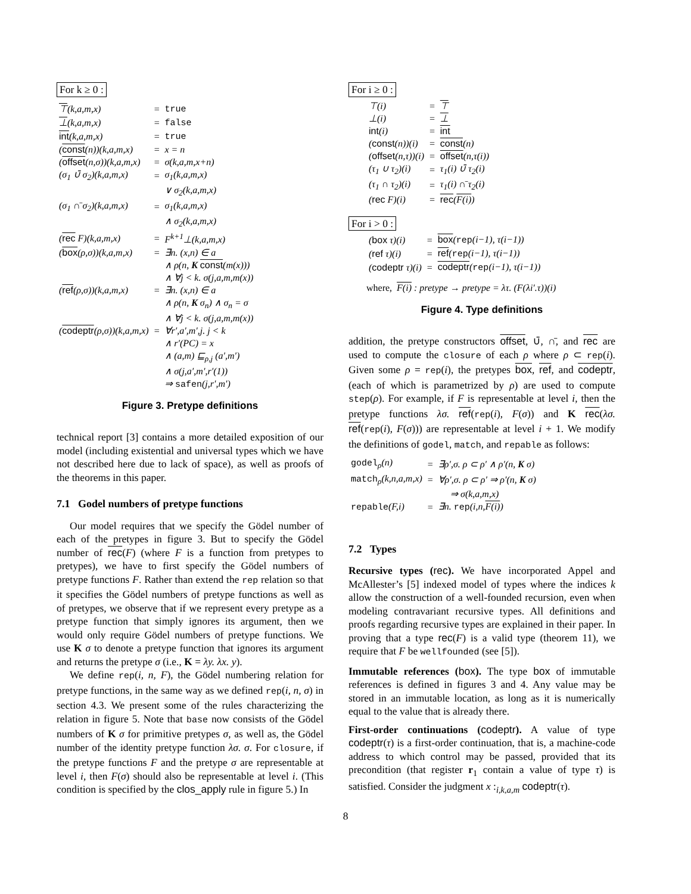For k ≥ 0 :
| ⊤ (k,a,m,x) | = | true |
| ⊥ (k,a,m,x) | = | false |
| int (k,a,m,x) | = | true |
| ( const (n))(k,a,m,x) | = | x = n |
| ( offset (n,σ))(k,a,m,x) | = | σ(k,a,m,x+n) |
| (σ<sub>1</sub> ∪̄ σ<sub>2</sub>)(k,a,m,x) | = | σ<sub>1</sub>(k,a,m,x) |
| | | ∨ σ<sub>2</sub>(k,a,m,x) |
| (σ<sub>1</sub> ∩̄ σ<sub>2</sub>)(k,a,m,x) | = | σ<sub>1</sub>(k,a,m,x) |
| | | ∧ σ<sub>2</sub>(k,a,m,x) |
| ( rec F)(k,a,m,x) | = | F<sup>k+1</sup>⊥(k,a,m,x) |
| ( box (ρ,σ))(k,a,m,x) | = | ∃n. (x,n) ∈ a |
| | | ∧ ρ(n, K const (m(x))) |
| | | ∧ ∀j < k. σ(j,a,m,m(x)) |
| ( ref (ρ,σ))(k,a,m,x) | = | ∃n. (x,n) ∈ a |
| | | ∧ ρ(n, K σ<sub>n</sub>) ∧ σ<sub>n</sub> = σ |
| | | ∧ ∀j < k. σ(j,a,m,m(x)) |
| ( codeptr (ρ,σ))(k,a,m,x) | = | ∀r′,a′,m′,j. j < k |
| | | ∧ r′(PC) = x |
| | | ∧ (a,m) ⊑<sub>ρ,j</sub> (a′,m′) |
| | | ∧ σ(j,a′,m′,r′(1)) |
| | | ⇒ safen (j,r′,m′) |
Figure 3. Pretype definitions
technical report [3] contains a more detailed exposition of our model (including existential and universal types which we have not described here due to lack of space), as well as proofs of the theorems in this paper.
7.1 Godel numbers of pretype functions
Our model requires that we specify the Gödel number of each of the pretypes in figure 3. But to specify the Gödel number of rec(F) (where F is a function from pretypes to pretypes), we have to first specify the Gödel numbers of pretype functions F. Rather than extend the rep relation so that it specifies the Gödel numbers of pretype functions as well as of pretypes, we observe that if we represent every pretype as a pretype function that simply ignores its argument, then we would only require Gödel numbers of pretype functions. We use K σ to denote a pretype function that ignores its argument and returns the pretype σ (i.e., K = λy. λx. y).
We define rep(i, n, F), the Gödel numbering relation for pretype functions, in the same way as we defined rep(i, n, σ) in section 4.3. We present some of the rules characterizing the relation in figure 5. Note that base now consists of the Gödel numbers of K σ for primitive pretypes σ, as well as, the Gödel number of the identity pretype function λσ. σ. For closure, if the pretype functions F and the pretype σ are representable at level i, then F(σ) should also be representable at level i. (This condition is specified by the clos_apply rule in figure 5.) In
For i ≥ 0 :
| ⊤(i) | = | ⊤ |
| ⊥(i) | = | ⊥ |
| int (i) | = | int |
| ( const (n))(i) | = | const (n) |
| ( offset (n,τ))(i) | = | offset (n,τ(i)) |
| (τ<sub>1</sub> ∪ τ<sub>2</sub>)(i) | = | τ<sub>1</sub>(i) ∪̄ τ<sub>2</sub>(i) |
| (τ<sub>1</sub> ∩ τ<sub>2</sub>)(i) | = | τ<sub>1</sub>(i) ∩̄ τ<sub>2</sub>(i) |
| ( rec F)(i) | = | rec ( F(i) ) |
For i > 0 :
| ( box τ)(i) | = | box ( rep (i−1), τ(i−1)) |
| ( ref τ)(i) | = | ref ( rep (i−1), τ(i−1)) |
| ( codeptr τ)(i) | = | codeptr ( rep (i−1), τ(i−1)) |
where, F(i) : pretype → pretype = λτ. (F(λi′.τ))(i)
Figure 4. Type definitions
addition, the pretype constructors offset, ∪̄, ∩̄, and rec are used to compute the closure of each ρ where ρ ⊂ rep(i). Given some ρ = rep(i), the pretypes box, ref, and codeptr, (each of which is parametrized by ρ) are used to compute step(ρ). For example, if F is representable at level i, then the pretype functions λσ. ref(rep(i), F(σ)) and K rec(λσ. ref(rep(i), F(σ))) are representable at level i + 1. We modify the definitions of godel, match, and repable as follows:
| godel<sub>ρ</sub>(n) | = | ∃ρ′,σ. ρ ⊂ ρ′ ∧ ρ′(n, K σ) |
| match<sub>ρ</sub>(k,n,a,m,x) | = | ∀ρ′,σ. ρ ⊂ ρ′ ⇒ ρ′(n, K σ) |
| | | ⇒ σ(k,a,m,x) |
| repable (F,i) | = | ∃n. rep (i,n, F(i) ) |
7.2 Types
Recursive types (rec). We have incorporated Appel and McAllester’s [5] indexed model of types where the indices k allow the construction of a well-founded recursion, even when modeling contravariant recursive types. All definitions and proofs regarding recursive types are explained in their paper. In proving that a type rec(F) is a valid type (theorem 11), we require that F be wellfounded (see [5]).
Immutable references (box). The type box of immutable references is defined in figures 3 and 4. Any value may be stored in an immutable location, as long as it is numerically equal to the value that is already there.
First-order continuations (codeptr). A value of type codeptr(τ) is a first-order continuation, that is, a machine-code address to which control may be passed, provided that its precondition (that register r<sub>1</sub> contain a value of type τ) is satisfied. Consider the judgment x :<sub>i,k,a,m</sub> codeptr(τ).
8